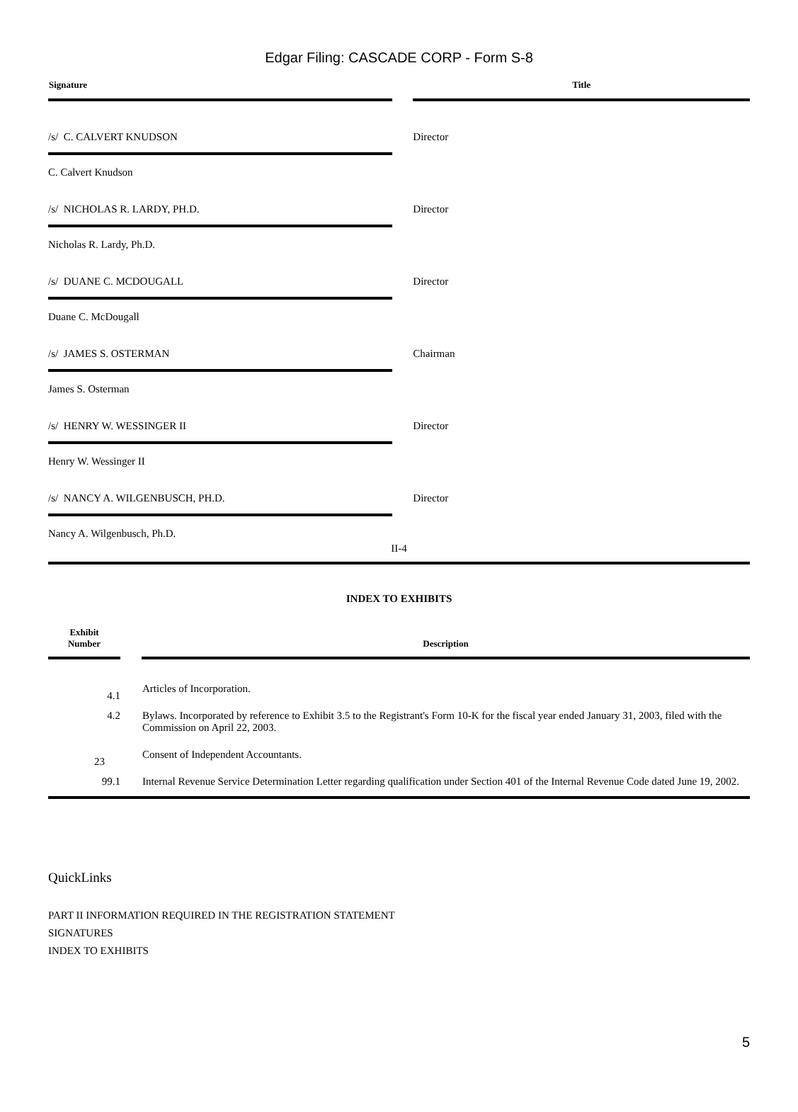Edgar Filing: CASCADE CORP - Form S-8
| Signature | | Title |
| --- | --- | --- |
| /s/ C. CALVERT KNUDSON | | Director |
| C. Calvert Knudson | | |
| /s/ NICHOLAS R. LARDY, PH.D. | | Director |
| Nicholas R. Lardy, Ph.D. | | |
| /s/ DUANE C. MCDOUGALL | | Director |
| Duane C. McDougall | | |
| /s/ JAMES S. OSTERMAN | | Chairman |
| James S. Osterman | | |
| /s/ HENRY W. WESSINGER II | | Director |
| Henry W. Wessinger II | | |
| /s/ NANCY A. WILGENBUSCH, PH.D. | | Director |
| Nancy A. Wilgenbusch, Ph.D. | | |
II-4
INDEX TO EXHIBITS
| Exhibit Number | | Description |
| --- | --- | --- |
| 4.1 | | Articles of Incorporation. |
| 4.2 | | Bylaws. Incorporated by reference to Exhibit 3.5 to the Registrant's Form 10-K for the fiscal year ended January 31, 2003, filed with the Commission on April 22, 2003. |
| 23 | | Consent of Independent Accountants. |
| 99.1 | | Internal Revenue Service Determination Letter regarding qualification under Section 401 of the Internal Revenue Code dated June 19, 2002. |
QuickLinks
PART II INFORMATION REQUIRED IN THE REGISTRATION STATEMENT
SIGNATURES
INDEX TO EXHIBITS
5